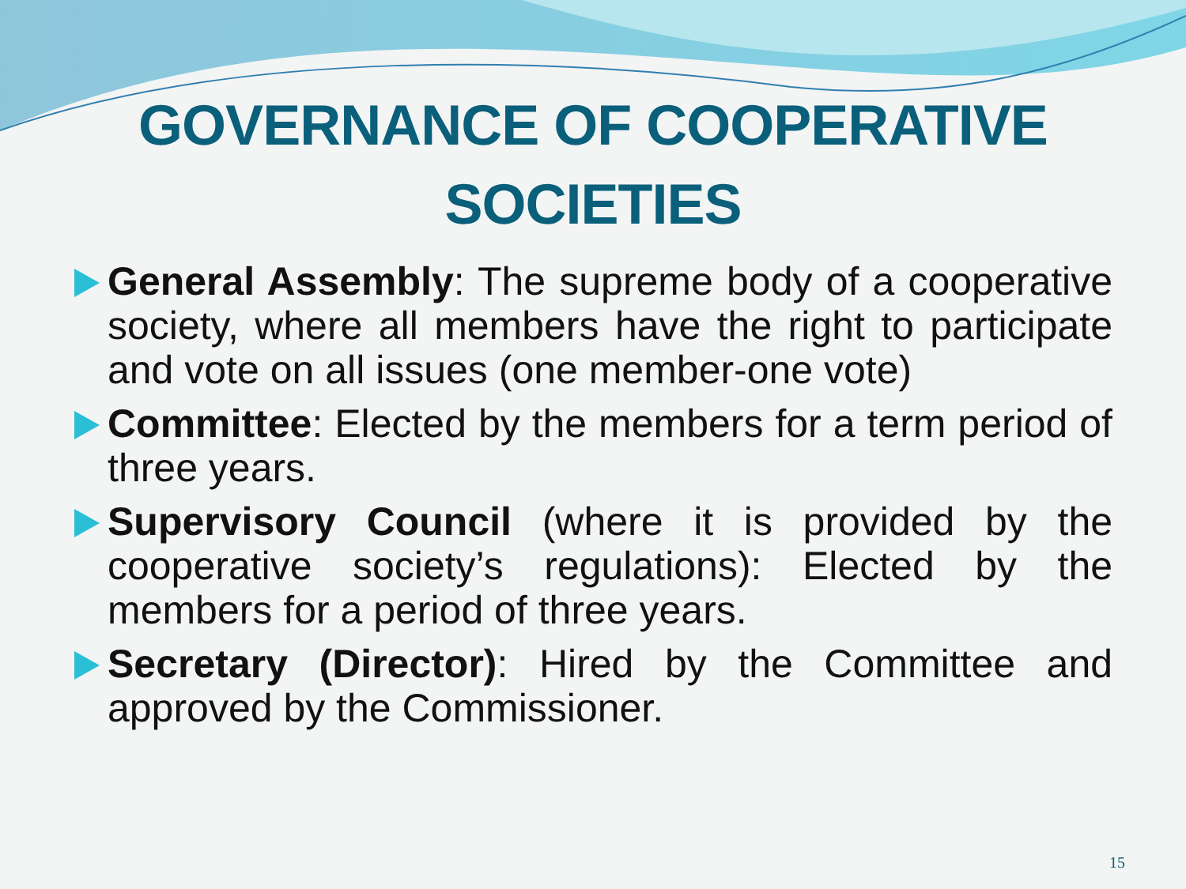GOVERNANCE OF COOPERATIVE SOCIETIES
General Assembly: The supreme body of a cooperative society, where all members have the right to participate and vote on all issues (one member-one vote)
Committee: Elected by the members for a term period of three years.
Supervisory Council (where it is provided by the cooperative society’s regulations): Elected by the members for a period of three years.
Secretary (Director): Hired by the Committee and approved by the Commissioner.
15